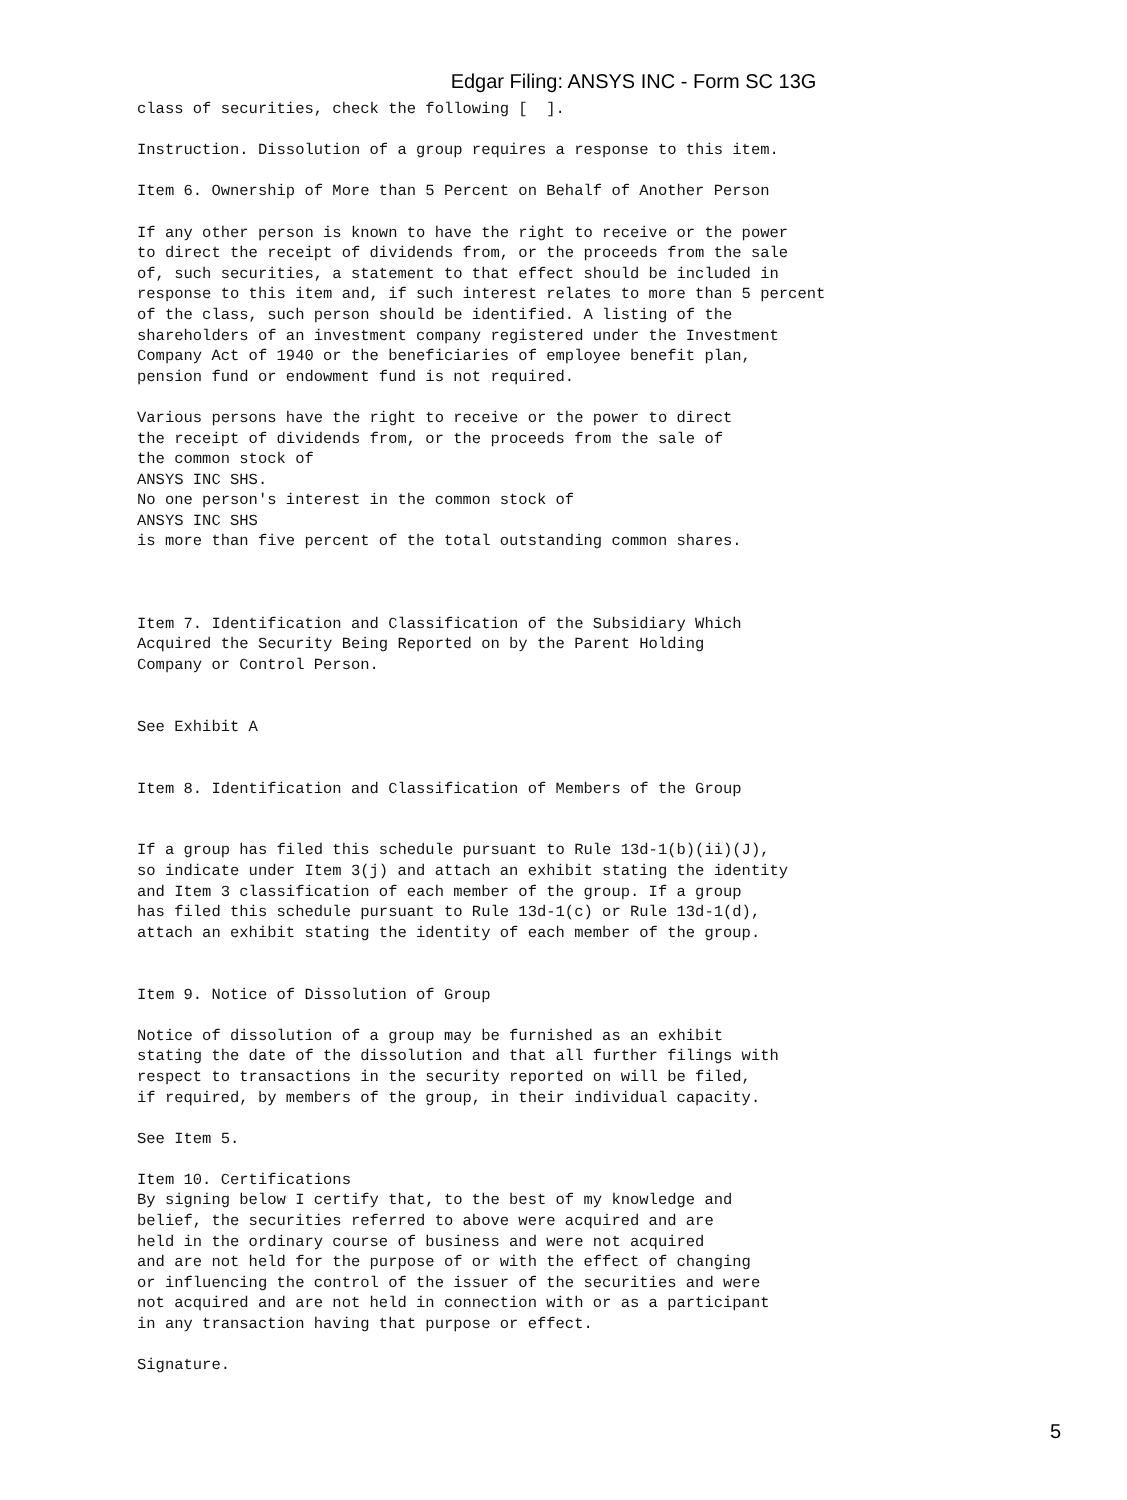Edgar Filing: ANSYS INC - Form SC 13G
class of securities, check the following [  ].

Instruction. Dissolution of a group requires a response to this item.

Item 6. Ownership of More than 5 Percent on Behalf of Another Person

If any other person is known to have the right to receive or the power
to direct the receipt of dividends from, or the proceeds from the sale
of, such securities, a statement to that effect should be included in
response to this item and, if such interest relates to more than 5 percent
of the class, such person should be identified. A listing of the
shareholders of an investment company registered under the Investment
Company Act of 1940 or the beneficiaries of employee benefit plan,
pension fund or endowment fund is not required.

Various persons have the right to receive or the power to direct
the receipt of dividends from, or the proceeds from the sale of
the common stock of
ANSYS INC SHS.
No one person's interest in the common stock of
ANSYS INC SHS
is more than five percent of the total outstanding common shares.



Item 7. Identification and Classification of the Subsidiary Which
Acquired the Security Being Reported on by the Parent Holding
Company or Control Person.


See Exhibit A


Item 8. Identification and Classification of Members of the Group


If a group has filed this schedule pursuant to Rule 13d-1(b)(ii)(J),
so indicate under Item 3(j) and attach an exhibit stating the identity
and Item 3 classification of each member of the group. If a group
has filed this schedule pursuant to Rule 13d-1(c) or Rule 13d-1(d),
attach an exhibit stating the identity of each member of the group.


Item 9. Notice of Dissolution of Group

Notice of dissolution of a group may be furnished as an exhibit
stating the date of the dissolution and that all further filings with
respect to transactions in the security reported on will be filed,
if required, by members of the group, in their individual capacity.

See Item 5.

Item 10. Certifications
By signing below I certify that, to the best of my knowledge and
belief, the securities referred to above were acquired and are
held in the ordinary course of business and were not acquired
and are not held for the purpose of or with the effect of changing
or influencing the control of the issuer of the securities and were
not acquired and are not held in connection with or as a participant
in any transaction having that purpose or effect.

Signature.
5